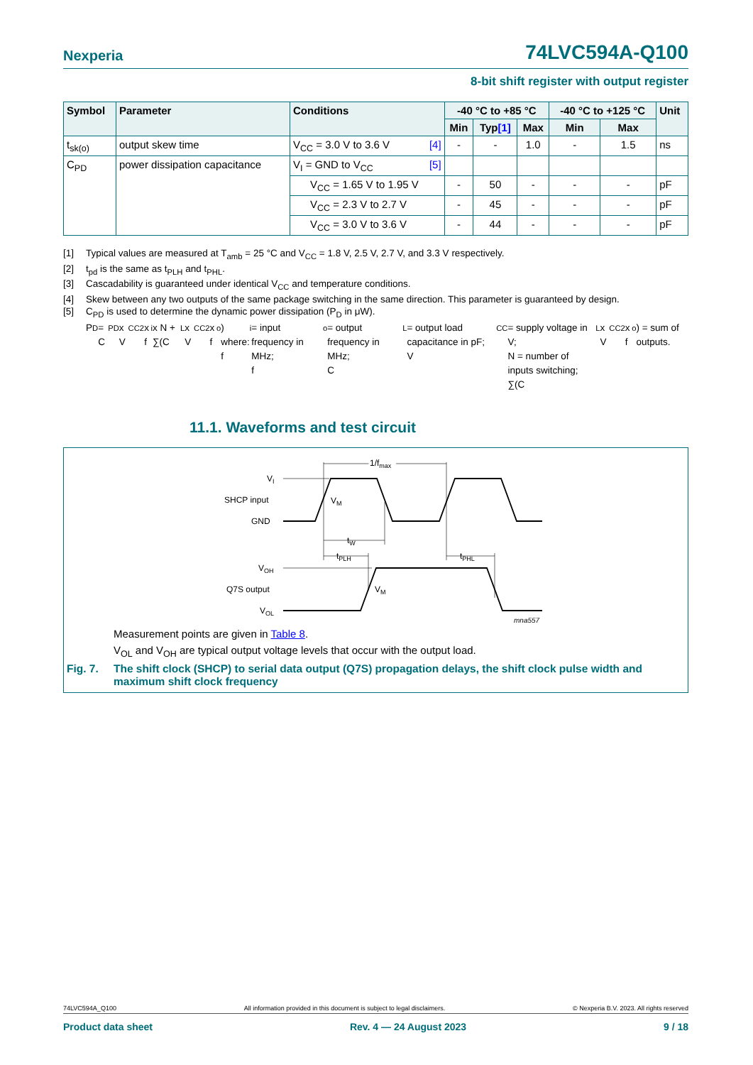Nexperia 74LVC594A-Q100
8-bit shift register with output register
| Symbol | Parameter | Conditions | | -40 °C to +85 °C | | | -40 °C to +125 °C | | Unit |
| --- | --- | --- | --- | --- | --- | --- | --- | --- | --- |
| | | | | Min | Typ [1] | Max | Min | Max | |
| t<sub>sk(o)</sub> | output skew time | V<sub>CC</sub> = 3.0 V to 3.6 V | [4] | - | - | 1.0 | - | 1.5 | ns |
| C<sub>PD</sub> | power dissipation capacitance | V<sub>I</sub> = GND to V<sub>CC</sub> | [5] | | | | | | |
| | | V<sub>CC</sub> = 1.65 V to 1.95 V | | - | 50 | - | - | - | pF |
| | | V<sub>CC</sub> = 2.3 V to 2.7 V | | - | 45 | - | - | - | pF |
| | | V<sub>CC</sub> = 3.0 V to 3.6 V | | - | 44 | - | - | - | pF |
[1] Typical values are measured at T<sub>amb</sub> = 25 °C and V<sub>CC</sub> = 1.8 V, 2.5 V, 2.7 V, and 3.3 V respectively.
[2] t<sub>pd</sub> is the same as t<sub>PLH</sub> and t<sub>PHL</sub>.
[3] Cascadability is guaranteed under identical V<sub>CC</sub> and temperature conditions.
[4] Skew between any two outputs of the same package switching in the same direction. This parameter is guaranteed by design.
[5] C<sub>PD</sub> is used to determine the dynamic power dissipation (P<sub>D</sub> in μW).
P<sub>D</sub> = C<sub>PD</sub> x V<sub>CC</sub> <sup>2</sup> x f<sub>i</sub> x N + ∑(C<sub>L</sub> x V<sub>CC</sub> <sup>2</sup> x f<sub>o</sub>) where:
f<sub>i</sub> = input frequency in MHz;
f<sub>o</sub> = output frequency in MHz;
C<sub>L</sub> = output load capacitance in pF;
V<sub>CC</sub> = supply voltage in V;
N = number of inputs switching;
∑(C<sub>L</sub> x V<sub>CC</sub> <sup>2</sup> x f<sub>o</sub>) = sum of outputs.
11.1. Waveforms and test circuit
VI
SHCP input
GND
VM
1/fmax
1/fmax
tW
tPLH
tPHL
VOH
Q7S output
VOL
VM
mna557
Measurement points are given in Table 8.
V<sub>OL</sub> and V<sub>OH</sub> are typical output voltage levels that occur with the output load.
Fig. 7. The shift clock (SHCP) to serial data output (Q7S) propagation delays, the shift clock pulse width and maximum shift clock frequency
74LVC594A_Q100 All information provided in this document is subject to legal disclaimers. © Nexperia B.V. 2023. All rights reserved
Product data sheet Rev. 4 — 24 August 2023 9 / 18